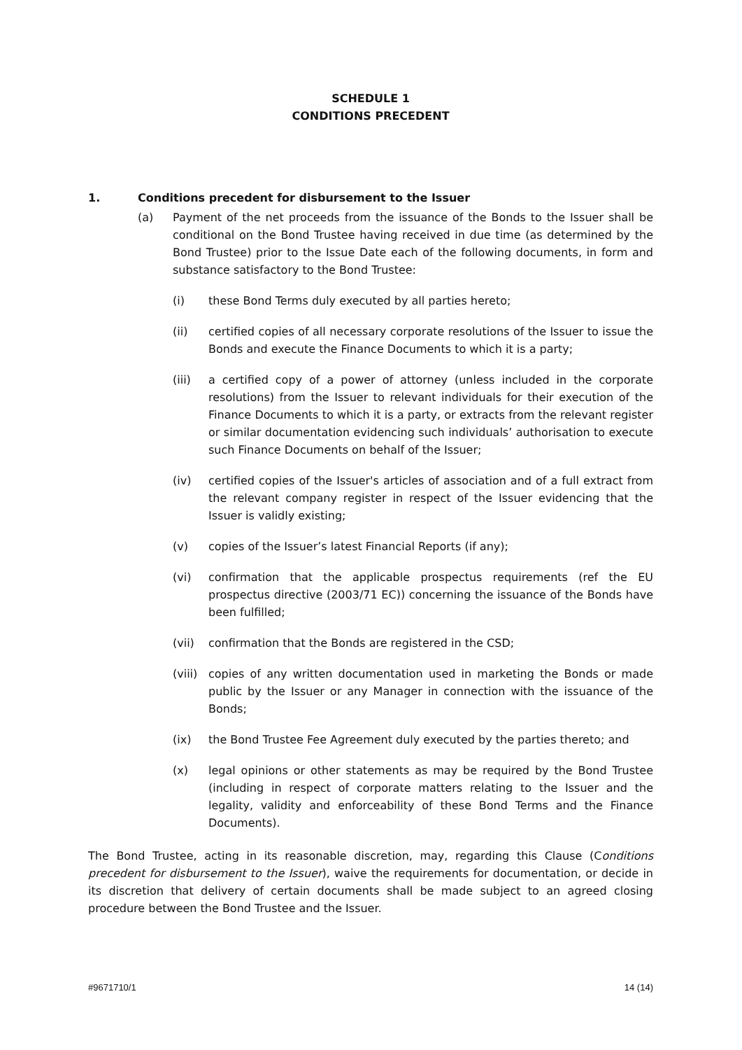SCHEDULE 1
CONDITIONS PRECEDENT
1. Conditions precedent for disbursement to the Issuer
(a) Payment of the net proceeds from the issuance of the Bonds to the Issuer shall be conditional on the Bond Trustee having received in due time (as determined by the Bond Trustee) prior to the Issue Date each of the following documents, in form and substance satisfactory to the Bond Trustee:
(i) these Bond Terms duly executed by all parties hereto;
(ii) certified copies of all necessary corporate resolutions of the Issuer to issue the Bonds and execute the Finance Documents to which it is a party;
(iii) a certified copy of a power of attorney (unless included in the corporate resolutions) from the Issuer to relevant individuals for their execution of the Finance Documents to which it is a party, or extracts from the relevant register or similar documentation evidencing such individuals’ authorisation to execute such Finance Documents on behalf of the Issuer;
(iv) certified copies of the Issuer's articles of association and of a full extract from the relevant company register in respect of the Issuer evidencing that the Issuer is validly existing;
(v) copies of the Issuer’s latest Financial Reports (if any);
(vi) confirmation that the applicable prospectus requirements (ref the EU prospectus directive (2003/71 EC)) concerning the issuance of the Bonds have been fulfilled;
(vii) confirmation that the Bonds are registered in the CSD;
(viii) copies of any written documentation used in marketing the Bonds or made public by the Issuer or any Manager in connection with the issuance of the Bonds;
(ix) the Bond Trustee Fee Agreement duly executed by the parties thereto; and
(x) legal opinions or other statements as may be required by the Bond Trustee (including in respect of corporate matters relating to the Issuer and the legality, validity and enforceability of these Bond Terms and the Finance Documents).
The Bond Trustee, acting in its reasonable discretion, may, regarding this Clause (Conditions precedent for disbursement to the Issuer), waive the requirements for documentation, or decide in its discretion that delivery of certain documents shall be made subject to an agreed closing procedure between the Bond Trustee and the Issuer.
#9671710/1 14 (14)